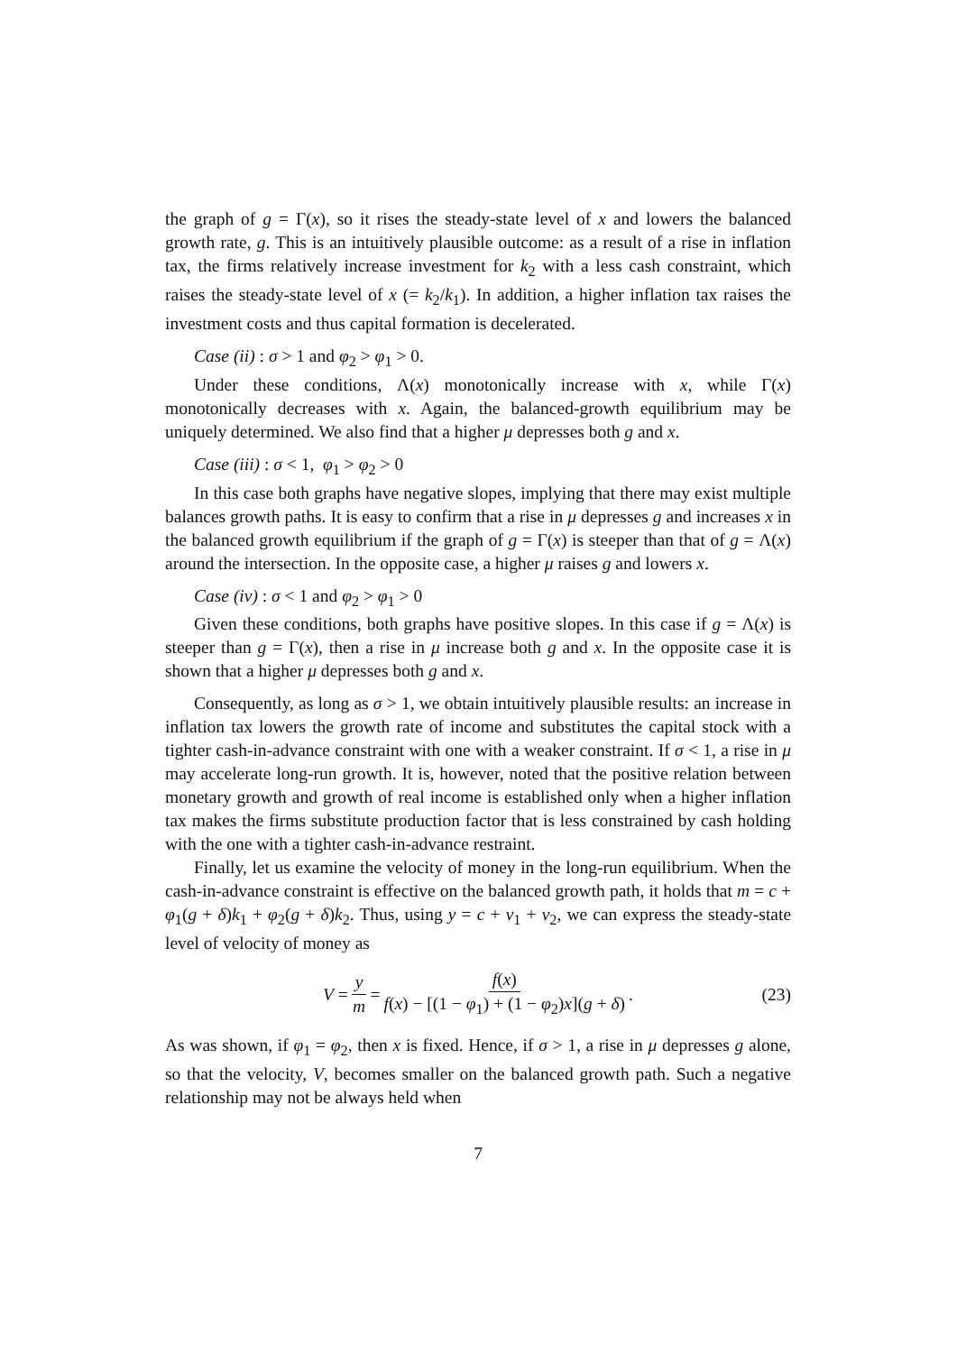the graph of g = Γ(x), so it rises the steady-state level of x and lowers the balanced growth rate, g. This is an intuitively plausible outcome: as a result of a rise in inflation tax, the firms relatively increase investment for k<sub>2</sub> with a less cash constraint, which raises the steady-state level of x (= k<sub>2</sub>/k<sub>1</sub>). In addition, a higher inflation tax raises the investment costs and thus capital formation is decelerated.
Case (ii) : σ > 1 and φ<sub>2</sub> > φ<sub>1</sub> > 0.
Under these conditions, Λ(x) monotonically increase with x, while Γ(x) monotonically decreases with x. Again, the balanced-growth equilibrium may be uniquely determined. We also find that a higher μ depresses both g and x.
Case (iii) : σ < 1, φ<sub>1</sub> > φ<sub>2</sub> > 0
In this case both graphs have negative slopes, implying that there may exist multiple balances growth paths. It is easy to confirm that a rise in μ depresses g and increases x in the balanced growth equilibrium if the graph of g = Γ(x) is steeper than that of g = Λ(x) around the intersection. In the opposite case, a higher μ raises g and lowers x.
Case (iv) : σ < 1 and φ<sub>2</sub> > φ<sub>1</sub> > 0
Given these conditions, both graphs have positive slopes. In this case if g = Λ(x) is steeper than g = Γ(x), then a rise in μ increase both g and x. In the opposite case it is shown that a higher μ depresses both g and x.
Consequently, as long as σ > 1, we obtain intuitively plausible results: an increase in inflation tax lowers the growth rate of income and substitutes the capital stock with a tighter cash-in-advance constraint with one with a weaker constraint. If σ < 1, a rise in μ may accelerate long-run growth. It is, however, noted that the positive relation between monetary growth and growth of real income is established only when a higher inflation tax makes the firms substitute production factor that is less constrained by cash holding with the one with a tighter cash-in-advance restraint.
Finally, let us examine the velocity of money in the long-run equilibrium. When the cash-in-advance constraint is effective on the balanced growth path, it holds that m = c + φ<sub>1</sub>(g + δ)k<sub>1</sub> + φ<sub>2</sub>(g + δ)k<sub>2</sub>. Thus, using y = c + v<sub>1</sub> + v<sub>2</sub>, we can express the steady-state level of velocity of money as
V = y m = f(x) f(x) − [(1 − φ<sub>1</sub>) + (1 − φ<sub>2</sub>)x](g + δ). (23)
As was shown, if φ<sub>1</sub> = φ<sub>2</sub>, then x is fixed. Hence, if σ > 1, a rise in μ depresses g alone, so that the velocity, V, becomes smaller on the balanced growth path. Such a negative relationship may not be always held when
7